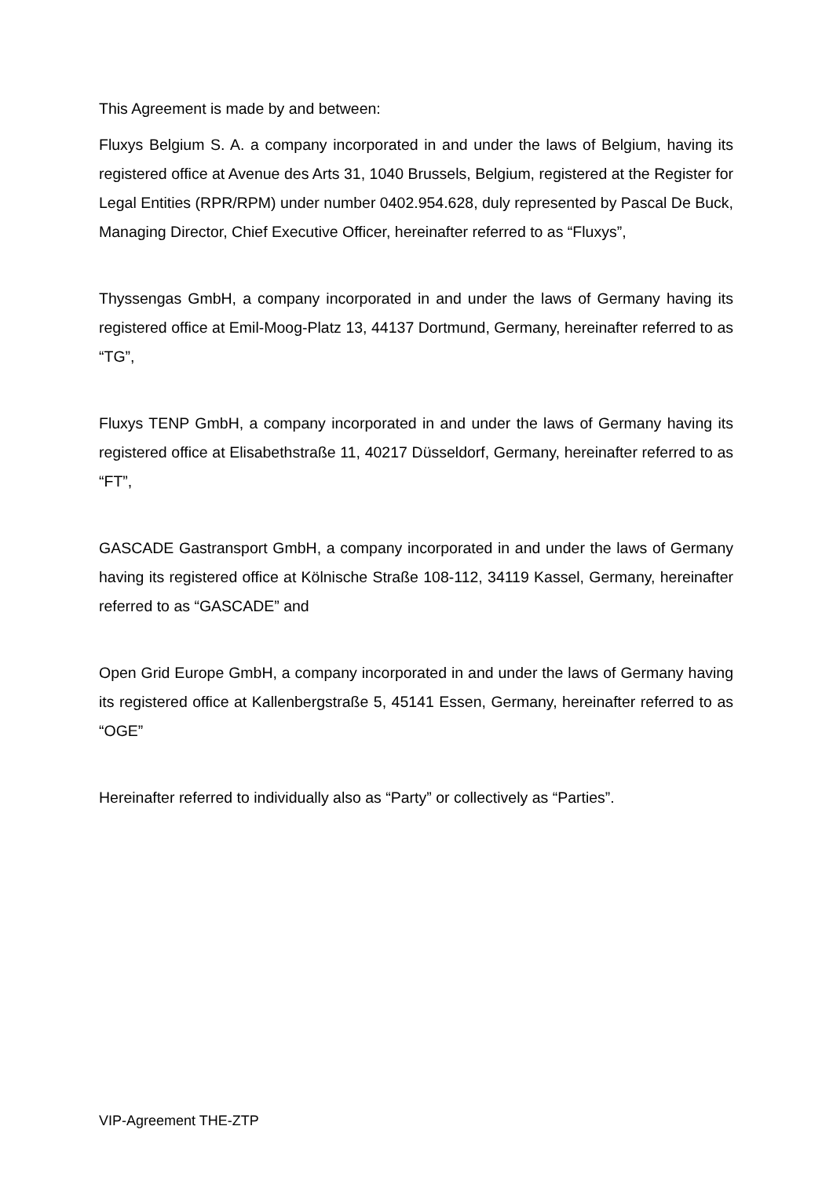This Agreement is made by and between:
Fluxys Belgium S. A. a company incorporated in and under the laws of Belgium, having its registered office at Avenue des Arts 31, 1040 Brussels, Belgium, registered at the Register for Legal Entities (RPR/RPM) under number 0402.954.628, duly represented by Pascal De Buck, Managing Director, Chief Executive Officer, hereinafter referred to as “Fluxys”,
Thyssengas GmbH, a company incorporated in and under the laws of Germany having its registered office at Emil-Moog-Platz 13, 44137 Dortmund, Germany, hereinafter referred to as “TG”,
Fluxys TENP GmbH, a company incorporated in and under the laws of Germany having its registered office at Elisabethstraße 11, 40217 Düsseldorf, Germany, hereinafter referred to as “FT”,
GASCADE Gastransport GmbH, a company incorporated in and under the laws of Germany having its registered office at Kölnische Straße 108-112, 34119 Kassel, Germany, hereinafter referred to as “GASCADE” and
Open Grid Europe GmbH, a company incorporated in and under the laws of Germany having its registered office at Kallenbergstraße 5, 45141 Essen, Germany, hereinafter referred to as “OGE”
Hereinafter referred to individually also as “Party” or collectively as “Parties”.
VIP-Agreement THE-ZTP